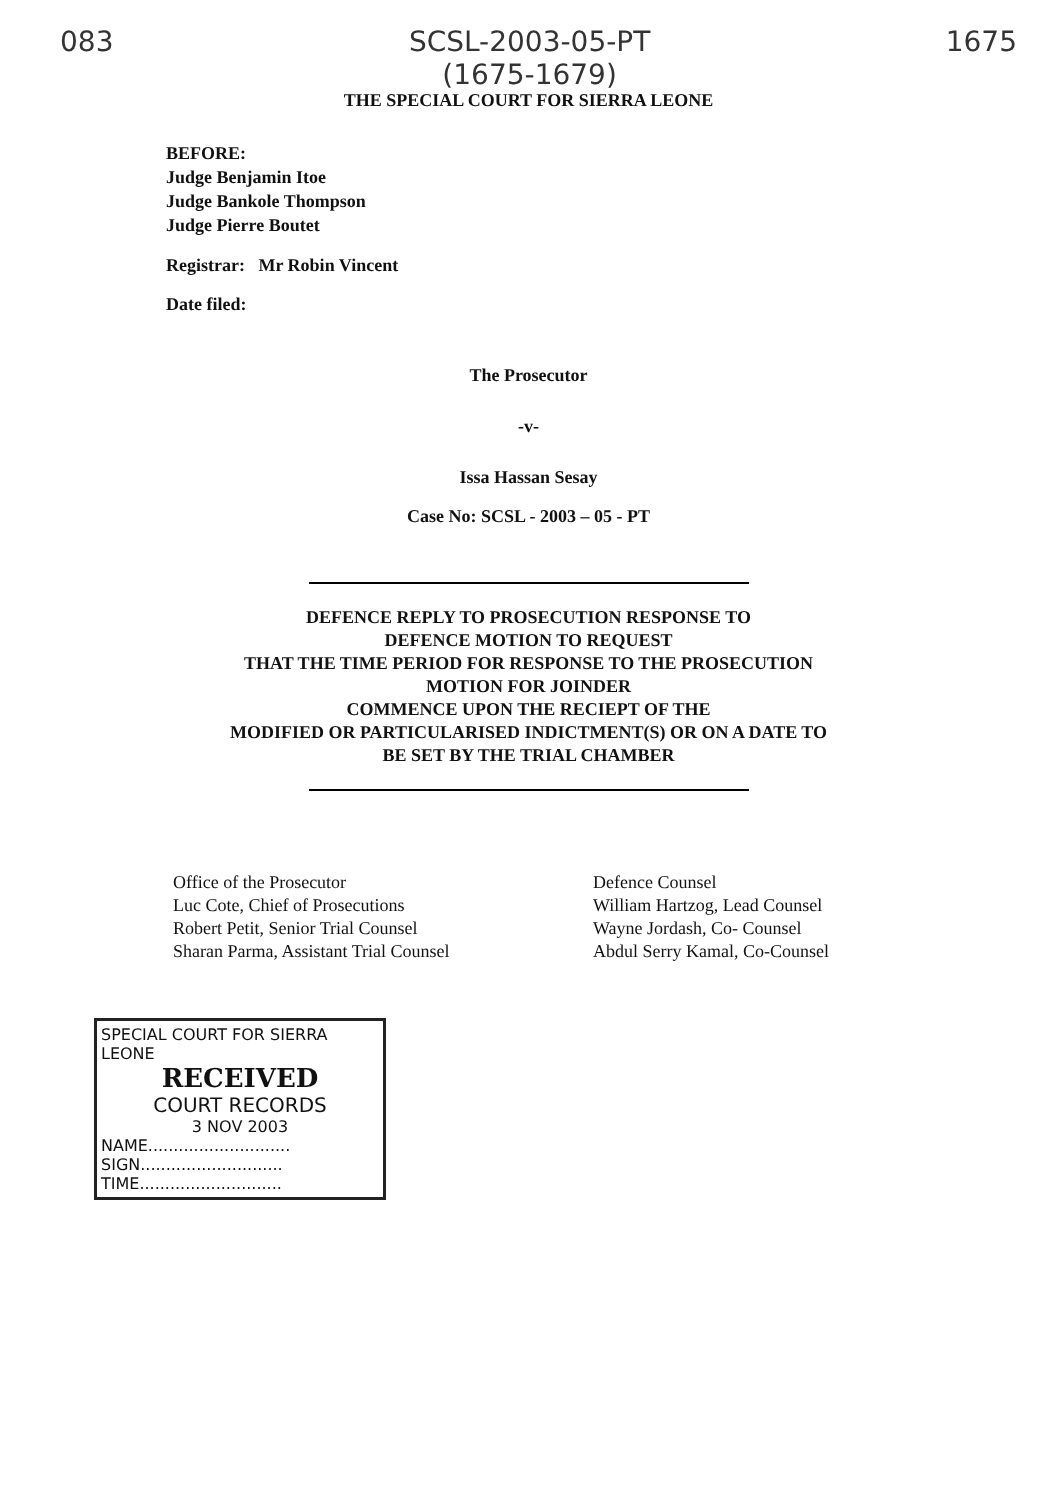083 SCSL-2003-05-PT
(1675-1679) 1675
THE SPECIAL COURT FOR SIERRA LEONE
BEFORE:
Judge Benjamin Itoe
Judge Bankole Thompson
Judge Pierre Boutet
Registrar: Mr Robin Vincent
Date filed:
The Prosecutor
-v-
Issa Hassan Sesay
Case No: SCSL - 2003 – 05 - PT
DEFENCE REPLY TO PROSECUTION RESPONSE TO
DEFENCE MOTION TO REQUEST
THAT THE TIME PERIOD FOR RESPONSE TO THE PROSECUTION
MOTION FOR JOINDER
COMMENCE UPON THE RECIEPT OF THE
MODIFIED OR PARTICULARISED INDICTMENT(S) OR ON A DATE TO
BE SET BY THE TRIAL CHAMBER
Office of the Prosecutor
Luc Cote, Chief of Prosecutions
Robert Petit, Senior Trial Counsel
Sharan Parma, Assistant Trial Counsel
Defence Counsel
William Hartzog, Lead Counsel
Wayne Jordash, Co- Counsel
Abdul Serry Kamal, Co-Counsel
SPECIAL COURT FOR SIERRA LEONE
RECEIVED
COURT RECORDS
3 NOV 2003
NAME............................
SIGN............................
TIME............................